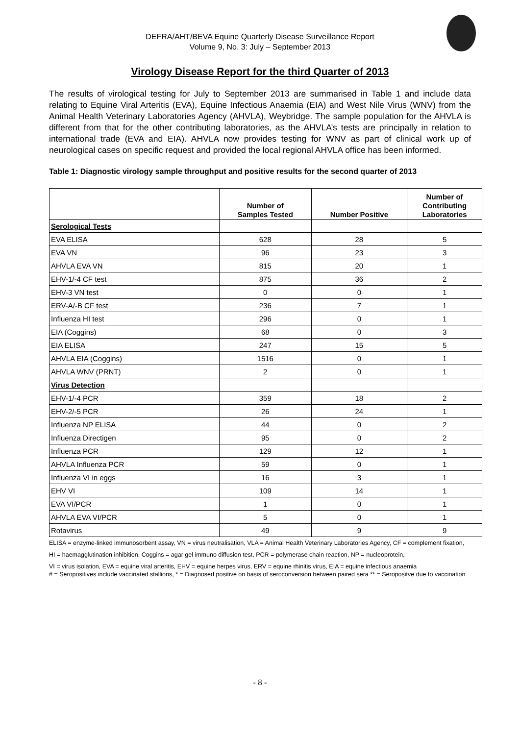DEFRA/AHT/BEVA Equine Quarterly Disease Surveillance Report
Volume 9, No. 3: July – September 2013
Virology Disease Report for the third Quarter of 2013
The results of virological testing for July to September 2013 are summarised in Table 1 and include data relating to Equine Viral Arteritis (EVA), Equine Infectious Anaemia (EIA) and West Nile Virus (WNV) from the Animal Health Veterinary Laboratories Agency (AHVLA), Weybridge. The sample population for the AHVLA is different from that for the other contributing laboratories, as the AHVLA’s tests are principally in relation to international trade (EVA and EIA). AHVLA now provides testing for WNV as part of clinical work up of neurological cases on specific request and provided the local regional AHVLA office has been informed.
Table 1: Diagnostic virology sample throughput and positive results for the second quarter of 2013
| | Number of Samples Tested | Number Positive | Number of Contributing Laboratories |
| --- | --- | --- | --- |
| Serological Tests | | | |
| EVA ELISA | 628 | 28 | 5 |
| EVA VN | 96 | 23 | 3 |
| AHVLA EVA VN | 815 | 20 | 1 |
| EHV-1/-4 CF test | 875 | 36 | 2 |
| EHV-3 VN test | 0 | 0 | 1 |
| ERV-A/-B CF test | 236 | 7 | 1 |
| Influenza HI test | 296 | 0 | 1 |
| EIA (Coggins) | 68 | 0 | 3 |
| EIA ELISA | 247 | 15 | 5 |
| AHVLA EIA (Coggins) | 1516 | 0 | 1 |
| AHVLA WNV (PRNT) | 2 | 0 | 1 |
| Virus Detection | | | |
| EHV-1/-4 PCR | 359 | 18 | 2 |
| EHV-2/-5 PCR | 26 | 24 | 1 |
| Influenza NP ELISA | 44 | 0 | 2 |
| Influenza Directigen | 95 | 0 | 2 |
| Influenza PCR | 129 | 12 | 1 |
| AHVLA Influenza PCR | 59 | 0 | 1 |
| Influenza VI in eggs | 16 | 3 | 1 |
| EHV VI | 109 | 14 | 1 |
| EVA VI/PCR | 1 | 0 | 1 |
| AHVLA EVA VI/PCR | 5 | 0 | 1 |
| Rotavirus | 49 | 9 | 9 |
ELISA = enzyme-linked immunosorbent assay, VN = virus neutralisation, VLA = Animal Health Veterinary Laboratories Agency, CF = complement fixation,
HI = haemagglutination inhibition, Coggins = agar gel immuno diffusion test, PCR = polymerase chain reaction, NP = nucleoprotein,
VI = virus isolation, EVA = equine viral arteritis, EHV = equine herpes virus, ERV = equine rhinitis virus, EIA = equine infectious anaemia
# = Seropositives include vaccinated stallions, * = Diagnosed positive on basis of seroconversion between paired sera ** = Seropositve due to vaccination
- 8 -